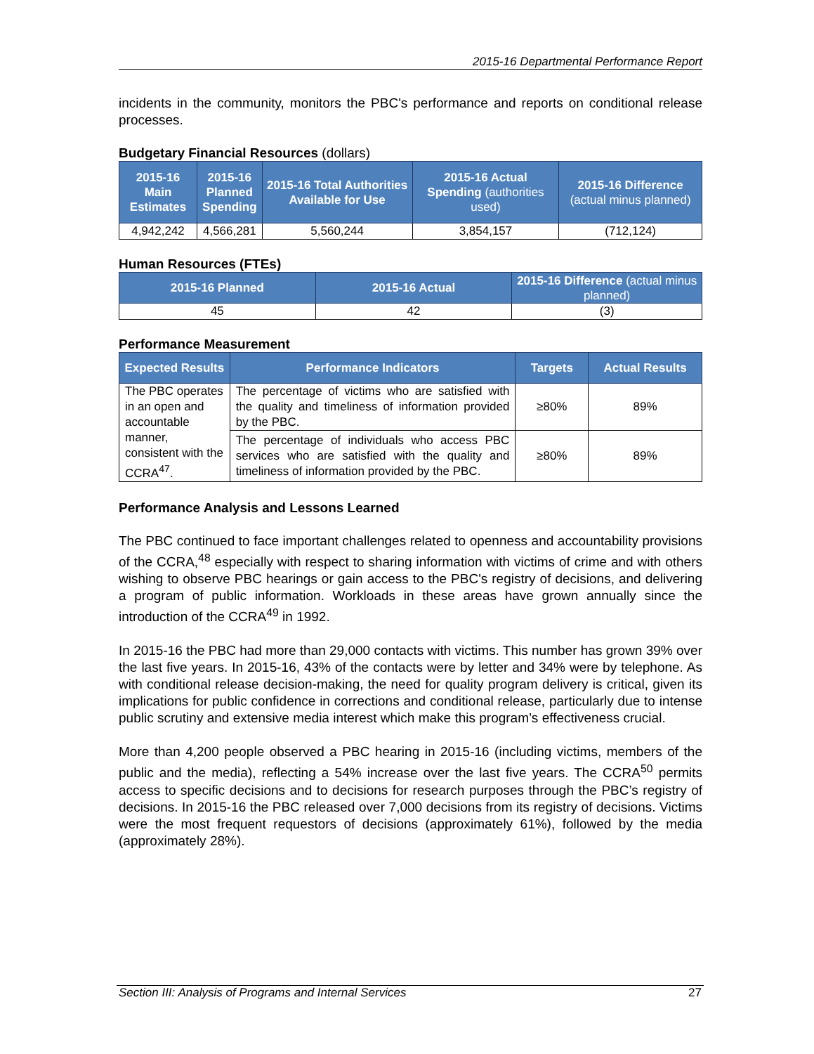2015-16 Departmental Performance Report
incidents in the community, monitors the PBC's performance and reports on conditional release processes.
Budgetary Financial Resources (dollars)
| 2015-16 Main Estimates | 2015-16 Planned Spending | 2015-16 Total Authorities Available for Use | 2015-16 Actual Spending (authorities used) | 2015-16 Difference (actual minus planned) |
| --- | --- | --- | --- | --- |
| 4,942,242 | 4,566,281 | 5,560,244 | 3,854,157 | (712,124) |
Human Resources (FTEs)
| 2015-16 Planned | 2015-16 Actual | 2015-16 Difference (actual minus planned) |
| --- | --- | --- |
| 45 | 42 | (3) |
Performance Measurement
| Expected Results | Performance Indicators | Targets | Actual Results |
| --- | --- | --- | --- |
| The PBC operates in an open and accountable manner, consistent with the CCRA<sup>47</sup>. | The percentage of victims who are satisfied with the quality and timeliness of information provided by the PBC. | ≥80% | 89% |
| | The percentage of individuals who access PBC services who are satisfied with the quality and timeliness of information provided by the PBC. | ≥80% | 89% |
Performance Analysis and Lessons Learned
The PBC continued to face important challenges related to openness and accountability provisions of the CCRA,<sup>48</sup> especially with respect to sharing information with victims of crime and with others wishing to observe PBC hearings or gain access to the PBC's registry of decisions, and delivering a program of public information. Workloads in these areas have grown annually since the introduction of the CCRA<sup>49</sup> in 1992.
In 2015-16 the PBC had more than 29,000 contacts with victims. This number has grown 39% over the last five years. In 2015-16, 43% of the contacts were by letter and 34% were by telephone. As with conditional release decision-making, the need for quality program delivery is critical, given its implications for public confidence in corrections and conditional release, particularly due to intense public scrutiny and extensive media interest which make this program’s effectiveness crucial.
More than 4,200 people observed a PBC hearing in 2015-16 (including victims, members of the public and the media), reflecting a 54% increase over the last five years. The CCRA<sup>50</sup> permits access to specific decisions and to decisions for research purposes through the PBC’s registry of decisions. In 2015-16 the PBC released over 7,000 decisions from its registry of decisions. Victims were the most frequent requestors of decisions (approximately 61%), followed by the media (approximately 28%).
Section III: Analysis of Programs and Internal Services 27